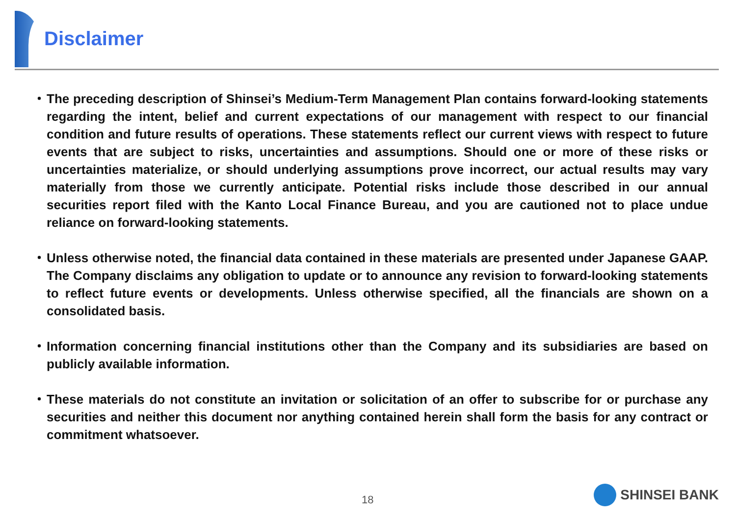Disclaimer
・ The preceding description of Shinsei’s Medium-Term Management Plan contains forward-looking statements regarding the intent, belief and current expectations of our management with respect to our financial condition and future results of operations. These statements reflect our current views with respect to future events that are subject to risks, uncertainties and assumptions. Should one or more of these risks or uncertainties materialize, or should underlying assumptions prove incorrect, our actual results may vary materially from those we currently anticipate. Potential risks include those described in our annual securities report filed with the Kanto Local Finance Bureau, and you are cautioned not to place undue reliance on forward-looking statements.
・ Unless otherwise noted, the financial data contained in these materials are presented under Japanese GAAP. The Company disclaims any obligation to update or to announce any revision to forward-looking statements to reflect future events or developments. Unless otherwise specified, all the financials are shown on a consolidated basis.
・ Information concerning financial institutions other than the Company and its subsidiaries are based on publicly available information.
・ These materials do not constitute an invitation or solicitation of an offer to subscribe for or purchase any securities and neither this document nor anything contained herein shall form the basis for any contract or commitment whatsoever.
18 SHINSEI BANK